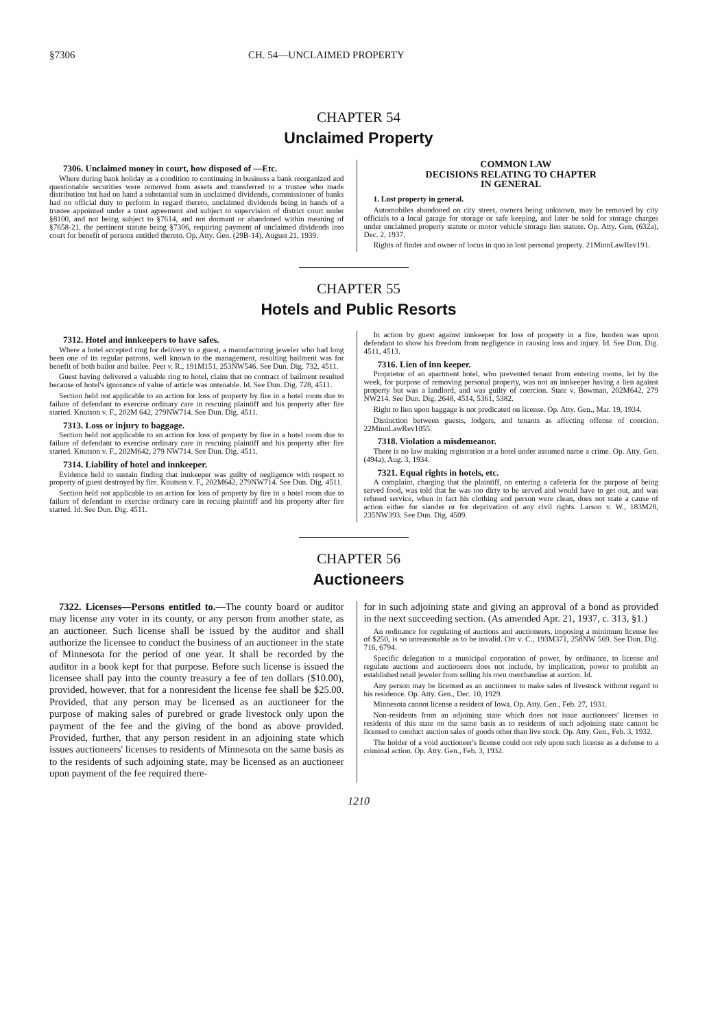§7306 CH. 54—UNCLAIMED PROPERTY
CHAPTER 54
Unclaimed Property
7306. Unclaimed money in court, how disposed of —Etc.
Where during bank holiday as a condition to continuing in business a bank reorganized and questionable securities were removed from assets and transferred to a trustee who made distribution but had on hand a substantial sum in unclaimed dividends, commissioner of banks had no official duty to perform in regard thereto, unclaimed dividends being in hands of a trustee appointed under a trust agreement and subject to supervision of district court under §8100, and not being subject to §7614, and not dormant or abandoned within meaning of §7658-21, the pertinent statute being §7306, requiring payment of unclaimed dividends into court for benefit of persons entitled thereto. Op. Atty. Gen. (29B-14), August 21, 1939.
COMMON LAW
DECISIONS RELATING TO CHAPTER
IN GENERAL
1. Lost property in general.
Automobiles abandoned on city street, owners being unknown, may be removed by city officials to a local garage for storage or safe keeping, and later be sold for storage charges under unclaimed property statute or motor vehicle storage lien statute. Op. Atty. Gen. (632a), Dec. 2, 1937.
Rights of finder and owner of locus in quo in lost personal property. 21MinnLawRev191.
CHAPTER 55
Hotels and Public Resorts
7312. Hotel and innkeepers to have safes.
Where a hotel accepted ring for delivery to a guest, a manufacturing jeweler who had long been one of its regular patrons, well known to the management, resulting bailment was for benefit of both bailor and bailee. Peet v. R., 191M151, 253NW546. See Dun. Dig. 732, 4511.
Guest having delivered a valuable ring to hotel, claim that no contract of bailment resulted because of hotel's ignorance of value of article was untenable. Id. See Dun. Dig. 728, 4511.
Section held not applicable to an action for loss of property by fire in a hotel room due to failure of defendant to exercise ordinary care in rescuing plaintiff and his property after fire started. Knutson v. F., 202M 642, 279NW714. See Dun. Dig. 4511.
7313. Loss or injury to baggage.
Section held not applicable to an action for loss of property by fire in a hotel room due to failure of defendant to exercise ordinary care in rescuing plaintiff and his property after fire started. Knutson v. F., 202M642, 279 NW714. See Dun. Dig. 4511.
7314. Liability of hotel and innkeeper.
Evidence held to sustain finding that innkeeper was guilty of negligence with respect to property of guest destroyed by fire. Knutson v. F., 202M642, 279NW714. See Dun. Dig. 4511.
Section held not applicable to an action for loss of property by fire in a hotel room due to failure of defendant to exercise ordinary care in recuing plaintiff and his property after fire started. Id. See Dun. Dig. 4511.
In action by guest against innkeeper for loss of property in a fire, burden was upon defendant to show his freedom from negligence in causing loss and injury. Id. See Dun. Dig. 4511, 4513.
7316. Lien of inn keeper.
Proprietor of an apartment hotel, who prevented tenant from entering rooms, let by the week, for purpose of removing personal property, was not an innkeeper having a lien against property but was a landlord, and was guilty of coercion. State v. Bowman, 202M642, 279 NW214. See Dun. Dig. 2648, 4514, 5361, 5382.
Right to lien upon baggage is not predicated on license. Op. Atty. Gen., Mar. 19, 1934.
Distinction between guests, lodgers, and tenants as affecting offense of coercion. 22MinnLawRev1055.
7318. Violation a misdemeanor.
There is no law making registration at a hotel under assumed name a crime. Op. Atty. Gen. (494a), Aug. 3, 1934.
7321. Equal rights in hotels, etc.
A complaint, charging that the plaintiff, on entering a cafeteria for the purpose of being served food, was told that he was too dirty to be served and would have to get out, and was refused service, when in fact his clothing and person were clean, does not state a cause of action either for slander or for deprivation of any civil rights. Larson v. W., 183M28, 235NW393. See Dun. Dig. 4509.
CHAPTER 56
Auctioneers
7322. Licenses—Persons entitled to.—The county board or auditor may license any voter in its county, or any person from another state, as an auctioneer. Such license shall be issued by the auditor and shall authorize the licensee to conduct the business of an auctioneer in the state of Minnesota for the period of one year. It shall be recorded by the auditor in a book kept for that purpose. Before such license is issued the licensee shall pay into the county treasury a fee of ten dollars ($10.00), provided, however, that for a nonresident the license fee shall be $25.00. Provided, that any person may be licensed as an auctioneer for the purpose of making sales of purebred or grade livestock only upon the payment of the fee and the giving of the bond as above provided. Provided, further, that any person resident in an adjoining state which issues auctioneers' licenses to residents of Minnesota on the same basis as to the residents of such adjoining state, may be licensed as an auctioneer upon payment of the fee required there-
for in such adjoining state and giving an approval of a bond as provided in the next succeeding section. (As amended Apr. 21, 1937, c. 313, §1.)
An ordinance for regulating of auctions and auctioneers, imposing a minimum license fee of $250, is so unreasonable as to be invalid. Orr v. C., 193M371, 258NW 569. See Dun. Dig. 716, 6794.
Specific delegation to a municipal corporation of power, by ordinance, to license and regulate auctions and auctioneers does not include, by implication, power to prohibit an established retail jeweler from selling his own merchandise at auction. Id.
Any person may be licensed as an auctioneer to make sales of livestock without regard to his residence. Op. Atty. Gen., Dec. 10, 1929.
Minnesota cannot license a resident of Iowa. Op. Atty. Gen., Feb. 27, 1931.
Non-residents from an adjoining state which does not issue auctioneers' licenses to residents of this state on the same basis as to residents of such adjoining state cannot be licensed to conduct auction sales of goods other than live stock. Op. Atty. Gen., Feb. 3, 1932.
The holder of a void auctioneer's license could not rely upon such license as a defense to a criminal action. Op. Atty. Gen., Feb. 3, 1932.
1210